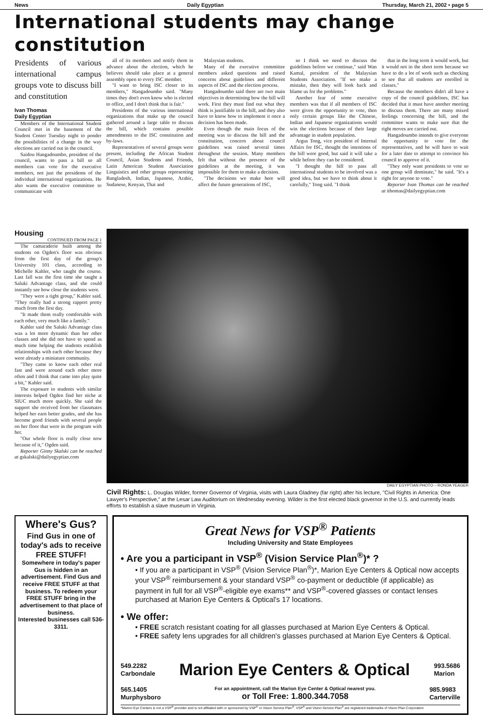News Daily Egyptian Thursday, March 21, 2002 • page 5
International students may change constitution
Presidents of various international campus groups vote to discuss bill and constitution
Ivan Thomas
Daily Egyptian
Members of the International Student Council met in the basement of the Student Center Tuesday night to ponder the possibilities of a change in the way elections are carried out in the council.
Saidou Hangadoumbo, president of the council, wants to pass a bill so all members can vote for the executive members, not just the presidents of the individual international organizations. He also wants the executive committee to communicate with
all of its members and notify them in advance about the election, which he believes should take place at a general assembly open to every ISC member.
"I want to bring ISC closer to its members," Hangadoumbo said. "Many times they don't even know who is elected to office, and I don't think that is fair."
Presidents of the various international organizations that make up the council gathered around a large table to discuss the bill, which contains possible amendments to the ISC constitution and by-laws.
Representatives of several groups were present, including the African Student Council, Asian Students and Friends, Latin American Student Association Linguistics and other groups representing Bangladesh, Indian, Japanese, Arabic, Sudanese, Kenyan, Thai and
Malaysian students.
Many of the executive committee members asked questions and raised concerns about guidelines and different aspects of ISC and the election process.
Hangadoumbo said there are two main objectives in determining how the bill will work. First they must find out what they think is justifiable in the bill, and they also have to know how to implement it once a decision has been made.
Even though the main focus of the meeting was to discuss the bill and the constitution, concern about council guidelines was raised several times throughout the session. Many members felt that without the presence of the guidelines at the meeting, it was impossible for them to make a decision.
"The decisions we make here will affect the future generations of ISC,
so I think we need to discuss the guidelines before we continue," said Wan Kamal, president of the Malaysian Students Association. "If we make a mistake, then they will look back and blame us for the problems."
Another fear of some executive members was that if all members of ISC were given the opportunity to vote, then only certain groups like the Chinese, Indian and Japanese organizations would win the elections because of their large advantage in student population.
Argus Tong, vice president of Internal Affairs for ISC, thought the intentions of the bill were good, but said it will take a while before they can be considered.
"I thought the bill to pass all international students to be involved was a good idea, but we have to think about it carefully," Tong said. "I think
that in the long term it would work, but it would not in the short term because we have to do a lot of work such as checking to see that all students are enrolled in classes."
Because the members didn't all have a copy of the council guidelines, ISC has decided that it must have another meeting to discuss them. There are many mixed feelings concerning the bill, and the committee wants to make sure that the right moves are carried out.
Hangadoumbo intends to give everyone the opportunity to vote for the representatives, and he will have to wait for a later date to attempt to convince his council to approve of it.
"They only want presidents to vote so one group will dominate," he said. "It's a right for anyone to vote."
Reporter Ivan Thomas can be reached at ithomas@dailyegyptian.com
Housing
CONTINUED FROM PAGE 1
The camaraderie built among the students on Ogden's floor was obvious from the first day of the group's University 101 class, according to Michelle Kahler, who taught the course. Last fall was the first time she taught a Saluki Advantage class, and she could instantly see how close the students were.
"They were a tight group," Kahler said. "They really had a strong rapport pretty much from the first day.
"It made them really comfortable with each other, very much like a family."
Kahler said the Saluki Advantage class was a lot more dynamic than her other classes and she did not have to spend as much time helping the students establish relationships with each other because they were already a miniature community.
"They came to know each other real fast and were around each other more often and I think that came into play quite a bit," Kahler said.
The exposure to students with similar interests helped Ogden find her niche at SIUC much more quickly. She said the support she received from her classmates helped her earn better grades, and she has become good friends with several people on her floor that were in the program with her.
"Our whole floor is really close now because of it," Ogden said.
Reporter Ginny Skalski can be reached at gskalski@dailyegyptian.com
DAILY EGYPTIAN PHOTO – RONDA YEAGER
Civil Rights: L. Douglas Wilder, former Governor of Virginia, visits with Laura Gladney (far right) after his lecture, "Civil Rights in America: One Lawyer's Perspective," at the Lesar Law Auditorium on Wednesday evening. Wilder is the first elected black governor in the U.S. and currently leads efforts to establish a slave museum in Virginia.
Where's Gus?
Find Gus in one of today's ads to receive FREE STUFF!
Somewhere in today's paper Gus is hidden in an advertisement. Find Gus and receive FREE STUFF at that business. To redeem your FREE STUFF bring in the advertisement to that place of business.
Interested businesses call 536-3311.
Great News for VSP<sup>®</sup> Patients
Including University and State Employees
• Are you a participant in VSP<sup>®</sup> (Vision Service Plan<sup>®</sup>)* ?
• If you are a participant in VSP<sup>®</sup> (Vision Service Plan<sup>®</sup>)*, Marion Eye Centers & Optical now accepts your VSP<sup>®</sup> reimbursement & your standard VSP<sup>®</sup> co-payment or deductible (if applicable) as payment in full for all VSP<sup>®</sup>-eligible eye exams** and VSP<sup>®</sup>-covered glasses or contact lenses purchased at Marion Eye Centers & Optical's 17 locations.
• We offer:
• FREE scratch resistant coating for all glasses purchased at Marion Eye Centers & Optical.
• FREE safety lens upgrades for all children's glasses purchased at Marion Eye Centers & Optical.
549.2282
Carbondale Marion Eye Centers & Optical 993.5686
Marion
565.1405
Murphysboro For an appointment, call the Marion Eye Center & Optical nearest you.
or Toll Free: 1.800.344.7058 985.9983
Carterville
*Marion Eye Centers is not a VSP<sup>®</sup> provider and is not affiliated with or sponsored by VSP<sup>®</sup> or Vision Service Plan<sup>®</sup>. VSP<sup>®</sup> and Vision Service Plan<sup>®</sup> are registered trademarks of Vision Plan Corporation